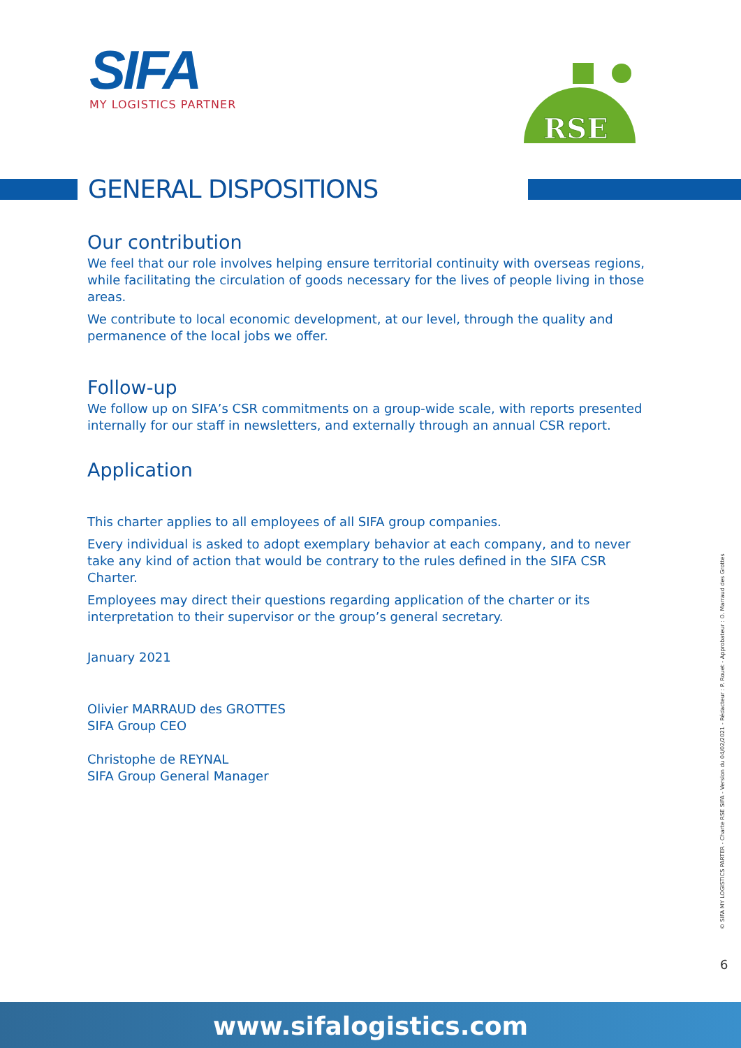SIFA
MY LOGISTICS PARTNER
RSE
GENERAL DISPOSITIONS
Our contribution
We feel that our role involves helping ensure territorial continuity with overseas regions, while facilitating the circulation of goods necessary for the lives of people living in those areas.
We contribute to local economic development, at our level, through the quality and permanence of the local jobs we offer.
Follow-up
We follow up on SIFA’s CSR commitments on a group-wide scale, with reports presented internally for our staff in newsletters, and externally through an annual CSR report.
Application
This charter applies to all employees of all SIFA group companies.
Every individual is asked to adopt exemplary behavior at each company, and to never take any kind of action that would be contrary to the rules defined in the SIFA CSR Charter.
Employees may direct their questions regarding application of the charter or its interpretation to their supervisor or the group’s general secretary.
January 2021
Olivier MARRAUD des GROTTES
SIFA Group CEO
Christophe de REYNAL
SIFA Group General Manager
© SIFA MY LOGISTICS PARTER - Charte RSE SIFA - Version du 04/02/2021 - Rédacteur : P. Rouet - Approbateur : O. Marraud des Grottes
6
www.sifalogistics.com